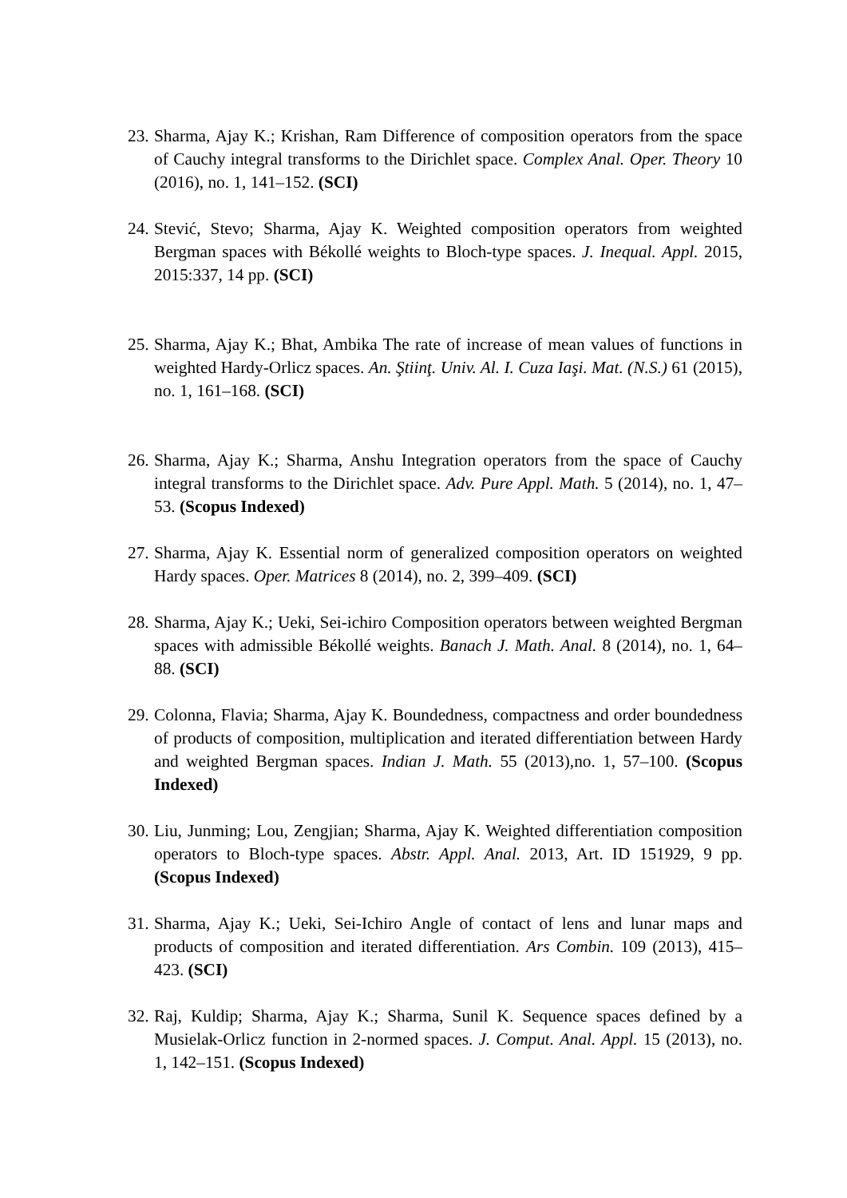23. Sharma, Ajay K.; Krishan, Ram Difference of composition operators from the space of Cauchy integral transforms to the Dirichlet space. Complex Anal. Oper. Theory 10 (2016), no. 1, 141–152. (SCI)
24. Stević, Stevo; Sharma, Ajay K. Weighted composition operators from weighted Bergman spaces with Békollé weights to Bloch-type spaces. J. Inequal. Appl. 2015, 2015:337, 14 pp. (SCI)
25. Sharma, Ajay K.; Bhat, Ambika The rate of increase of mean values of functions in weighted Hardy-Orlicz spaces. An. Ştiinţ. Univ. Al. I. Cuza Iaşi. Mat. (N.S.) 61 (2015), no. 1, 161–168. (SCI)
26. Sharma, Ajay K.; Sharma, Anshu Integration operators from the space of Cauchy integral transforms to the Dirichlet space. Adv. Pure Appl. Math. 5 (2014), no. 1, 47–53. (Scopus Indexed)
27. Sharma, Ajay K. Essential norm of generalized composition operators on weighted Hardy spaces. Oper. Matrices 8 (2014), no. 2, 399–409. (SCI)
28. Sharma, Ajay K.; Ueki, Sei-ichiro Composition operators between weighted Bergman spaces with admissible Békollé weights. Banach J. Math. Anal. 8 (2014), no. 1, 64–88. (SCI)
29. Colonna, Flavia; Sharma, Ajay K. Boundedness, compactness and order boundedness of products of composition, multiplication and iterated differentiation between Hardy and weighted Bergman spaces. Indian J. Math. 55 (2013),no. 1, 57–100. (Scopus Indexed)
30. Liu, Junming; Lou, Zengjian; Sharma, Ajay K. Weighted differentiation composition operators to Bloch-type spaces. Abstr. Appl. Anal. 2013, Art. ID 151929, 9 pp. (Scopus Indexed)
31. Sharma, Ajay K.; Ueki, Sei-Ichiro Angle of contact of lens and lunar maps and products of composition and iterated differentiation. Ars Combin. 109 (2013), 415–423. (SCI)
32. Raj, Kuldip; Sharma, Ajay K.; Sharma, Sunil K. Sequence spaces defined by a Musielak-Orlicz function in 2-normed spaces. J. Comput. Anal. Appl. 15 (2013), no. 1, 142–151. (Scopus Indexed)